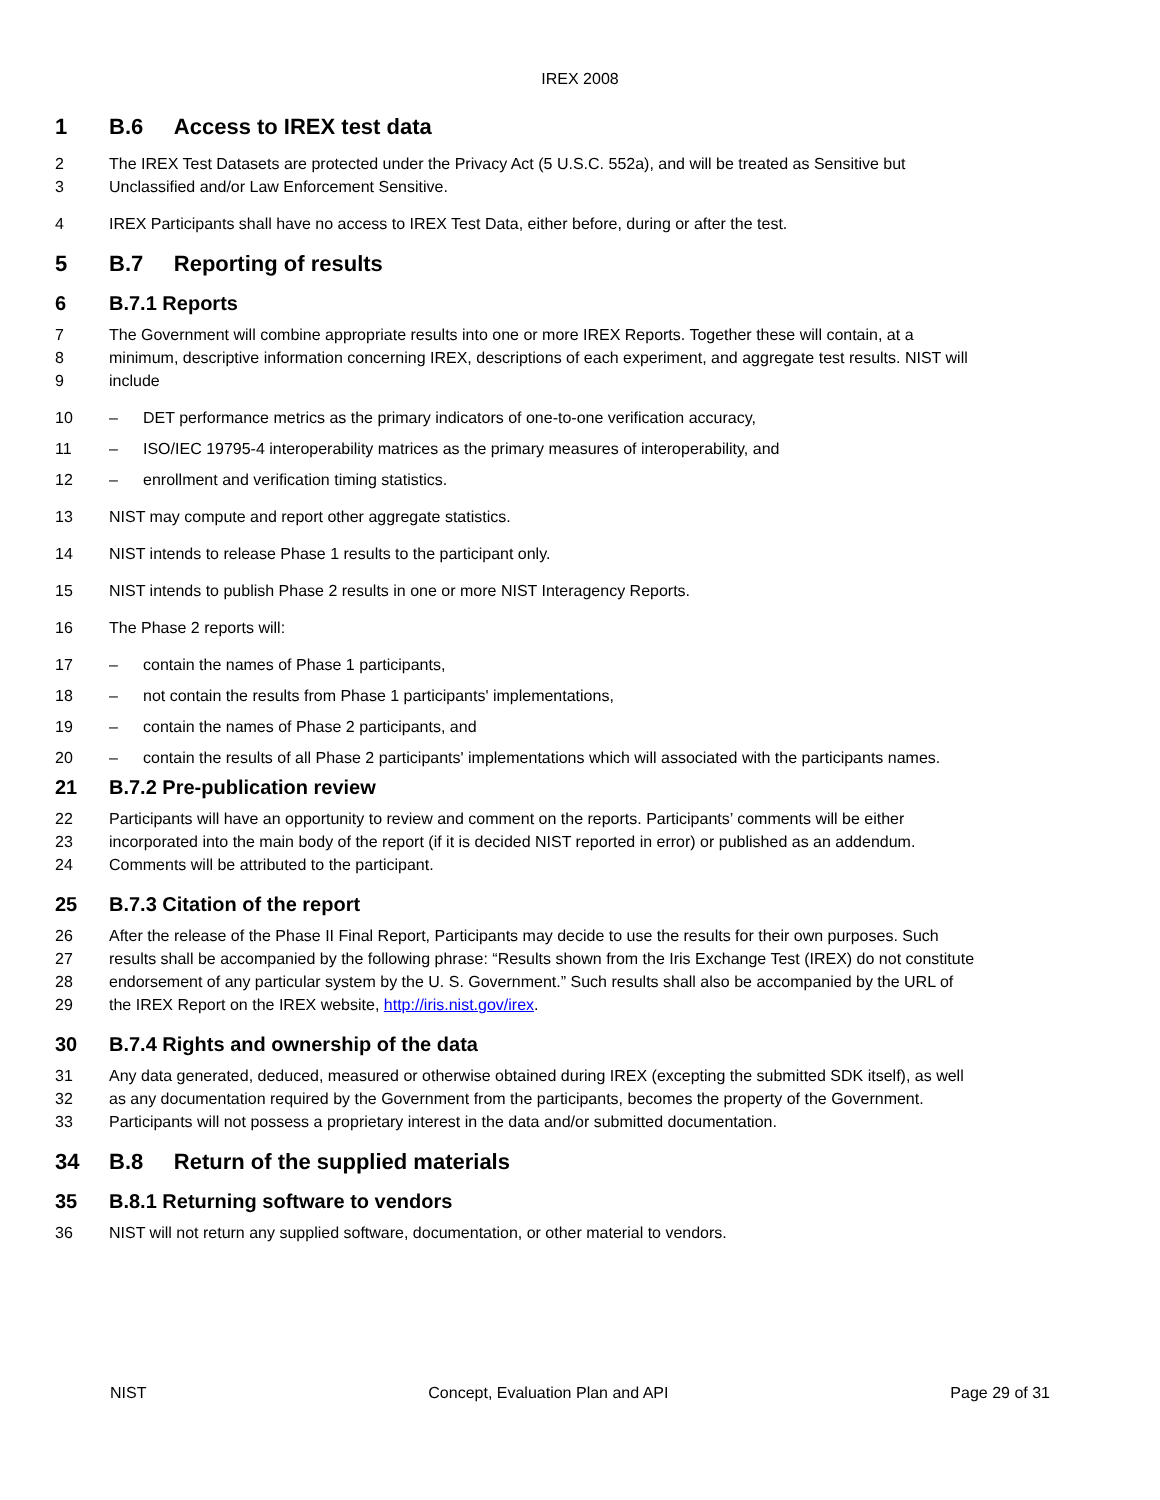IREX 2008
1 B.6 Access to IREX test data
2 The IREX Test Datasets are protected under the Privacy Act (5 U.S.C. 552a), and will be treated as Sensitive but
3 Unclassified and/or Law Enforcement Sensitive.
4 IREX Participants shall have no access to IREX Test Data, either before, during or after the test.
5 B.7 Reporting of results
6 B.7.1 Reports
7 The Government will combine appropriate results into one or more IREX Reports. Together these will contain, at a
8 minimum, descriptive information concerning IREX, descriptions of each experiment, and aggregate test results. NIST will
9 include
10 – DET performance metrics as the primary indicators of one-to-one verification accuracy,
11 – ISO/IEC 19795-4 interoperability matrices as the primary measures of interoperability, and
12 – enrollment and verification timing statistics.
13 NIST may compute and report other aggregate statistics.
14 NIST intends to release Phase 1 results to the participant only.
15 NIST intends to publish Phase 2 results in one or more NIST Interagency Reports.
16 The Phase 2 reports will:
17 – contain the names of Phase 1 participants,
18 – not contain the results from Phase 1 participants' implementations,
19 – contain the names of Phase 2 participants, and
20 – contain the results of all Phase 2 participants' implementations which will associated with the participants names.
21 B.7.2 Pre-publication review
22 Participants will have an opportunity to review and comment on the reports. Participants’ comments will be either
23 incorporated into the main body of the report (if it is decided NIST reported in error) or published as an addendum.
24 Comments will be attributed to the participant.
25 B.7.3 Citation of the report
26 After the release of the Phase II Final Report, Participants may decide to use the results for their own purposes. Such
27 results shall be accompanied by the following phrase: “Results shown from the Iris Exchange Test (IREX) do not constitute
28 endorsement of any particular system by the U. S. Government.” Such results shall also be accompanied by the URL of
29 the IREX Report on the IREX website, http://iris.nist.gov/irex.
30 B.7.4 Rights and ownership of the data
31 Any data generated, deduced, measured or otherwise obtained during IREX (excepting the submitted SDK itself), as well
32 as any documentation required by the Government from the participants, becomes the property of the Government.
33 Participants will not possess a proprietary interest in the data and/or submitted documentation.
34 B.8 Return of the supplied materials
35 B.8.1 Returning software to vendors
36 NIST will not return any supplied software, documentation, or other material to vendors.
NIST Concept, Evaluation Plan and API Page 29 of 31